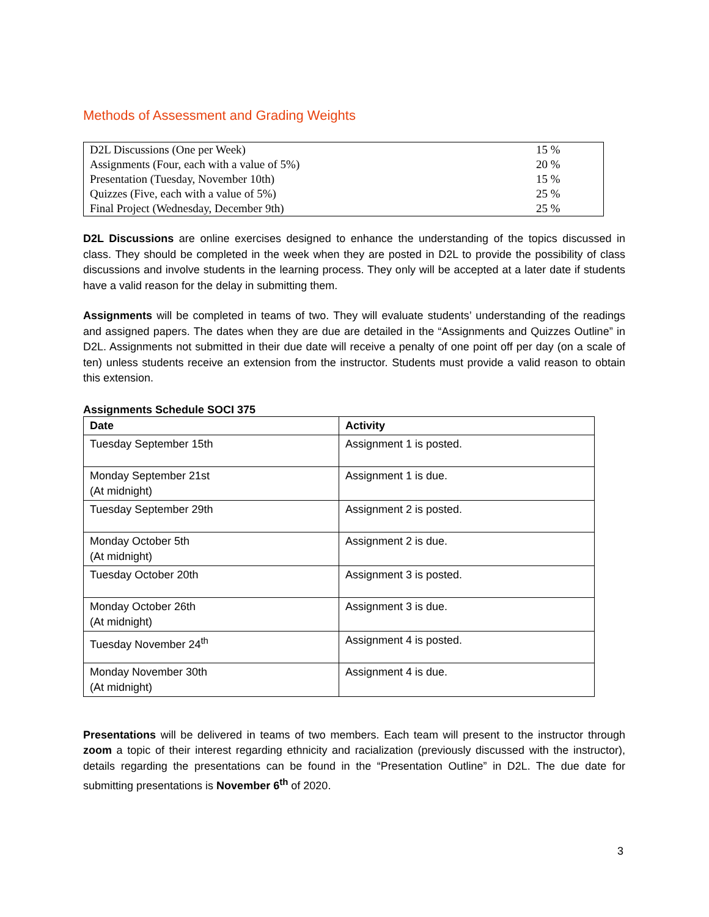Methods of Assessment and Grading Weights
| D2L Discussions (One per Week) | 15 % |
| Assignments (Four, each with a value of 5%) | 20 % |
| Presentation (Tuesday, November 10th) | 15 % |
| Quizzes (Five, each with a value of 5%) | 25 % |
| Final Project (Wednesday, December 9th) | 25 % |
D2L Discussions are online exercises designed to enhance the understanding of the topics discussed in class. They should be completed in the week when they are posted in D2L to provide the possibility of class discussions and involve students in the learning process. They only will be accepted at a later date if students have a valid reason for the delay in submitting them.
Assignments will be completed in teams of two. They will evaluate students’ understanding of the readings and assigned papers. The dates when they are due are detailed in the “Assignments and Quizzes Outline” in D2L. Assignments not submitted in their due date will receive a penalty of one point off per day (on a scale of ten) unless students receive an extension from the instructor. Students must provide a valid reason to obtain this extension.
Assignments Schedule SOCI 375
| Date | Activity |
| --- | --- |
| Tuesday September 15th | Assignment 1 is posted. |
| Monday September 21st (At midnight) | Assignment 1 is due. |
| Tuesday September 29th | Assignment 2 is posted. |
| Monday October 5th (At midnight) | Assignment 2 is due. |
| Tuesday October 20th | Assignment 3 is posted. |
| Monday October 26th (At midnight) | Assignment 3 is due. |
| Tuesday November 24<sup>th</sup> | Assignment 4 is posted. |
| Monday November 30th (At midnight) | Assignment 4 is due. |
Presentations will be delivered in teams of two members. Each team will present to the instructor through zoom a topic of their interest regarding ethnicity and racialization (previously discussed with the instructor), details regarding the presentations can be found in the “Presentation Outline” in D2L. The due date for submitting presentations is November 6<sup>th</sup> of 2020.
3